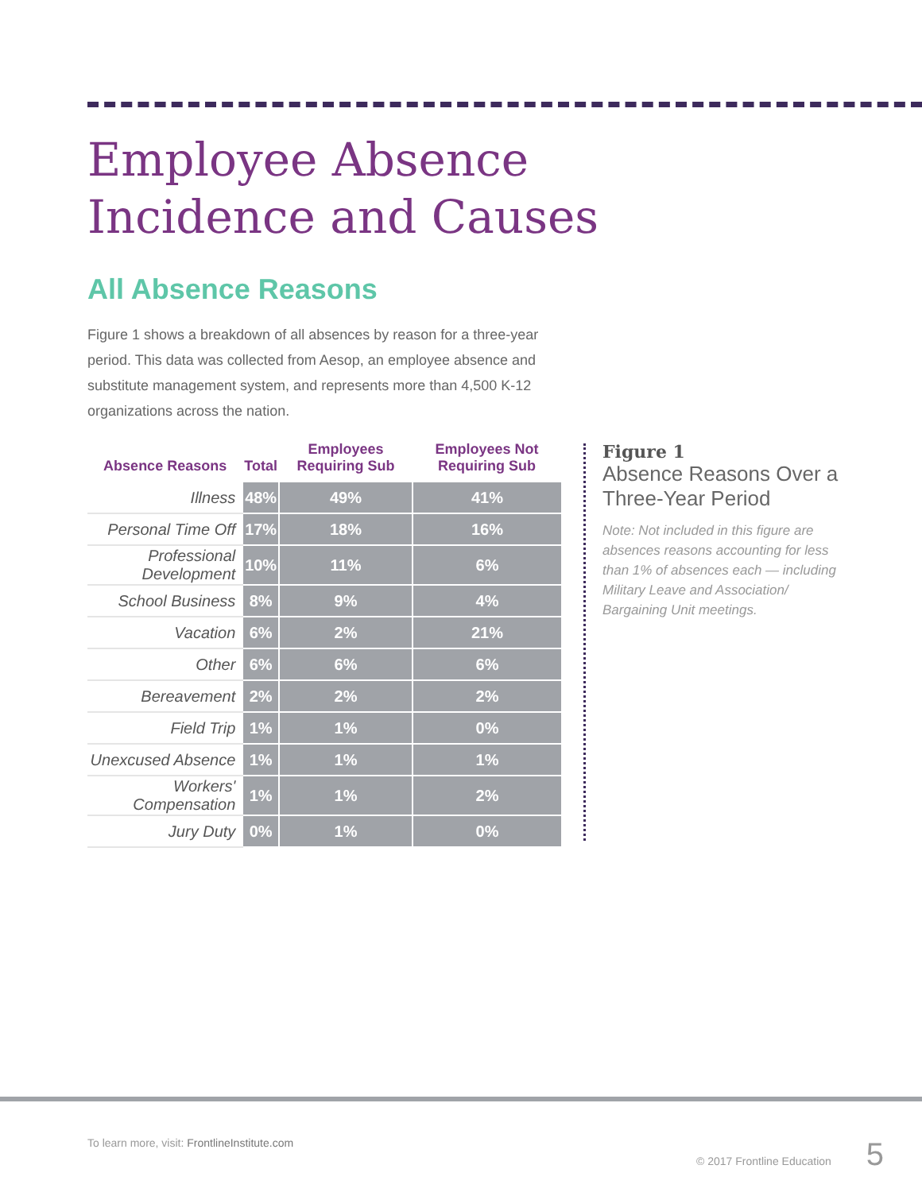Employee Absence
Incidence and Causes
All Absence Reasons
Figure 1 shows a breakdown of all absences by reason for a three-year period. This data was collected from Aesop, an employee absence and substitute management system, and represents more than 4,500 K-12 organizations across the nation.
| Absence Reasons | Total | Employees Requiring Sub | Employees Not Requiring Sub |
| --- | --- | --- | --- |
| Illness | 48% | 49% | 41% |
| Personal Time Off | 17% | 18% | 16% |
| Professional Development | 10% | 11% | 6% |
| School Business | 8% | 9% | 4% |
| Vacation | 6% | 2% | 21% |
| Other | 6% | 6% | 6% |
| Bereavement | 2% | 2% | 2% |
| Field Trip | 1% | 1% | 0% |
| Unexcused Absence | 1% | 1% | 1% |
| Workers' Compensation | 1% | 1% | 2% |
| Jury Duty | 0% | 1% | 0% |
Figure 1
Absence Reasons Over a Three-Year Period
Note: Not included in this figure are absences reasons accounting for less than 1% of absences each — including Military Leave and Association/ Bargaining Unit meetings.
To learn more, visit: FrontlineInstitute.com © 2017 Frontline Education 5